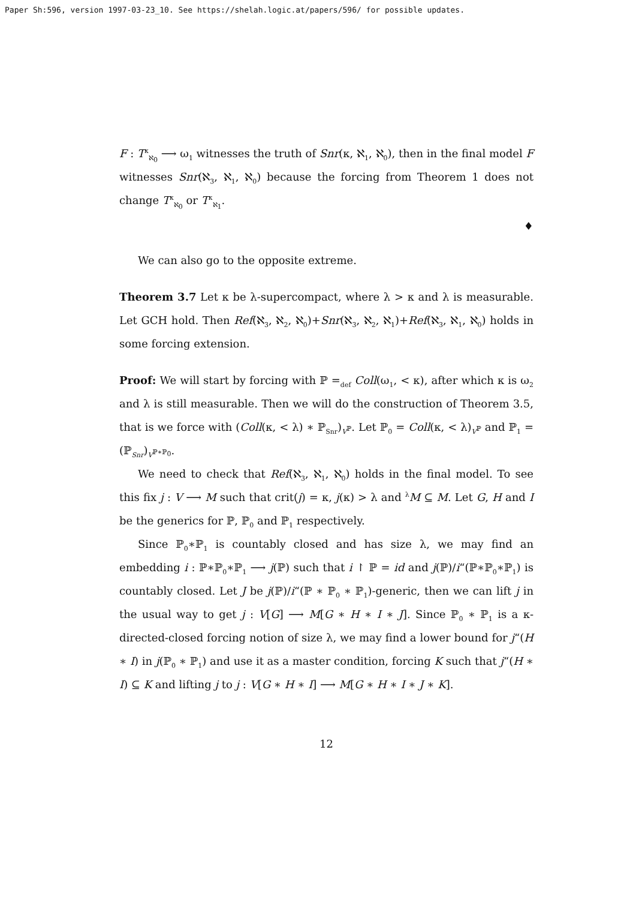Paper Sh:596, version 1997-03-23_10. See https://shelah.logic.at/papers/596/ for possible updates.
F : T<sup>κ</sup><sub>ℵ<sub>0</sub></sub> ⟶ ω<sub>1</sub> witnesses the truth of Snr(κ, ℵ<sub>1</sub>, ℵ<sub>0</sub>), then in the final model F witnesses Snr(ℵ<sub>3</sub>, ℵ<sub>1</sub>, ℵ<sub>0</sub>) because the forcing from Theorem 1 does not change T<sup>κ</sup><sub>ℵ<sub>0</sub></sub> or T<sup>κ</sup><sub>ℵ<sub>1</sub></sub>.
♦
We can also go to the opposite extreme.
Theorem 3.7 Let κ be λ-supercompact, where λ > κ and λ is measurable. Let GCH hold. Then Ref(ℵ<sub>3</sub>, ℵ<sub>2</sub>, ℵ<sub>0</sub>)+Snr(ℵ<sub>3</sub>, ℵ<sub>2</sub>, ℵ<sub>1</sub>)+Ref(ℵ<sub>3</sub>, ℵ<sub>1</sub>, ℵ<sub>0</sub>) holds in some forcing extension.
Proof: We will start by forcing with ℙ =<sub>def</sub> Coll(ω<sub>1</sub>, < κ), after which κ is ω<sub>2</sub> and λ is still measurable. Then we will do the construction of Theorem 3.5, that is we force with (Coll(κ, < λ) ∗ ℙ<sub>Snr</sub>)<sub>V<sup>ℙ</sup></sub>. Let ℙ<sub>0</sub> = Coll(κ, < λ)<sub>V<sup>ℙ</sup></sub> and ℙ<sub>1</sub> = (ℙ<sub>Snr</sub>)<sub>V<sup>ℙ∗ℙ<sub>0</sub></sup></sub>.
We need to check that Ref(ℵ<sub>3</sub>, ℵ<sub>1</sub>, ℵ<sub>0</sub>) holds in the final model. To see this fix j : V ⟶ M such that crit(j) = κ, j(κ) > λ and <sup>λ</sup>M ⊆ M. Let G, H and I be the generics for ℙ, ℙ<sub>0</sub> and ℙ<sub>1</sub> respectively.
Since ℙ<sub>0</sub>∗ℙ<sub>1</sub> is countably closed and has size λ, we may find an embedding i : ℙ∗ℙ<sub>0</sub>∗ℙ<sub>1</sub> ⟶ j(ℙ) such that i ↾ ℙ = id and j(ℙ)/i“(ℙ∗ℙ<sub>0</sub>∗ℙ<sub>1</sub>) is countably closed. Let J be j(ℙ)/i“(ℙ ∗ ℙ<sub>0</sub> ∗ ℙ<sub>1</sub>)-generic, then we can lift j in the usual way to get j : V[G] ⟶ M[G ∗ H ∗ I ∗ J]. Since ℙ<sub>0</sub> ∗ ℙ<sub>1</sub> is a κ-directed-closed forcing notion of size λ, we may find a lower bound for j“(H ∗ I) in j(ℙ<sub>0</sub> ∗ ℙ<sub>1</sub>) and use it as a master condition, forcing K such that j“(H ∗ I) ⊆ K and lifting j to j : V[G ∗ H ∗ I] ⟶ M[G ∗ H ∗ I ∗ J ∗ K].
12